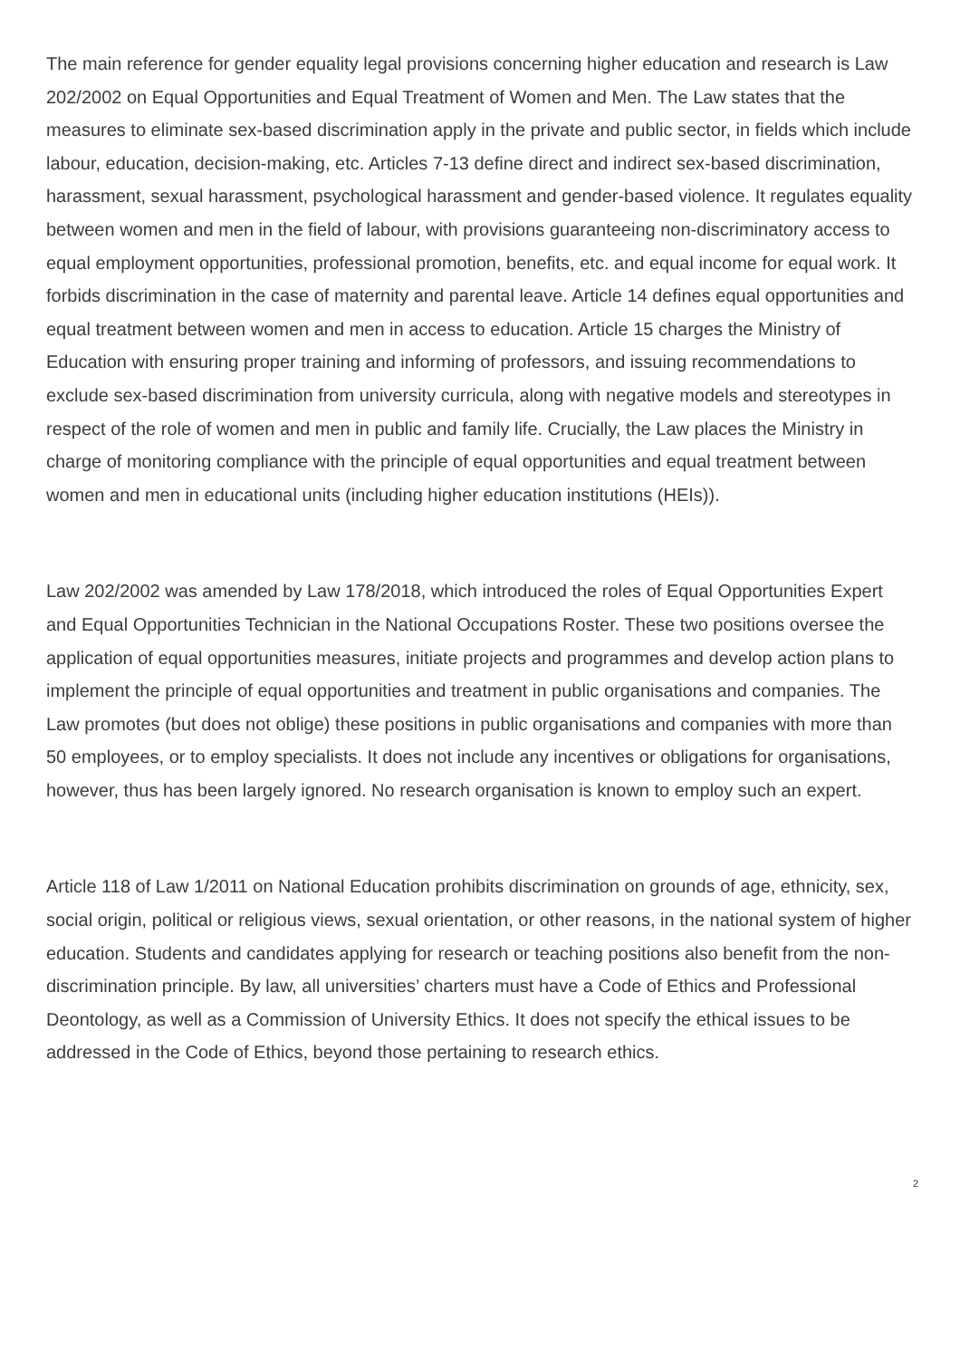The main reference for gender equality legal provisions concerning higher education and research is Law 202/2002 on Equal Opportunities and Equal Treatment of Women and Men. The Law states that the measures to eliminate sex-based discrimination apply in the private and public sector, in fields which include labour, education, decision-making, etc. Articles 7-13 define direct and indirect sex-based discrimination, harassment, sexual harassment, psychological harassment and gender-based violence. It regulates equality between women and men in the field of labour, with provisions guaranteeing non-discriminatory access to equal employment opportunities, professional promotion, benefits, etc. and equal income for equal work. It forbids discrimination in the case of maternity and parental leave. Article 14 defines equal opportunities and equal treatment between women and men in access to education. Article 15 charges the Ministry of Education with ensuring proper training and informing of professors, and issuing recommendations to exclude sex-based discrimination from university curricula, along with negative models and stereotypes in respect of the role of women and men in public and family life. Crucially, the Law places the Ministry in charge of monitoring compliance with the principle of equal opportunities and equal treatment between women and men in educational units (including higher education institutions (HEIs)).
Law 202/2002 was amended by Law 178/2018, which introduced the roles of Equal Opportunities Expert and Equal Opportunities Technician in the National Occupations Roster. These two positions oversee the application of equal opportunities measures, initiate projects and programmes and develop action plans to implement the principle of equal opportunities and treatment in public organisations and companies. The Law promotes (but does not oblige) these positions in public organisations and companies with more than 50 employees, or to employ specialists. It does not include any incentives or obligations for organisations, however, thus has been largely ignored. No research organisation is known to employ such an expert.
Article 118 of Law 1/2011 on National Education prohibits discrimination on grounds of age, ethnicity, sex, social origin, political or religious views, sexual orientation, or other reasons, in the national system of higher education. Students and candidates applying for research or teaching positions also benefit from the non-discrimination principle. By law, all universities’ charters must have a Code of Ethics and Professional Deontology, as well as a Commission of University Ethics. It does not specify the ethical issues to be addressed in the Code of Ethics, beyond those pertaining to research ethics.
2